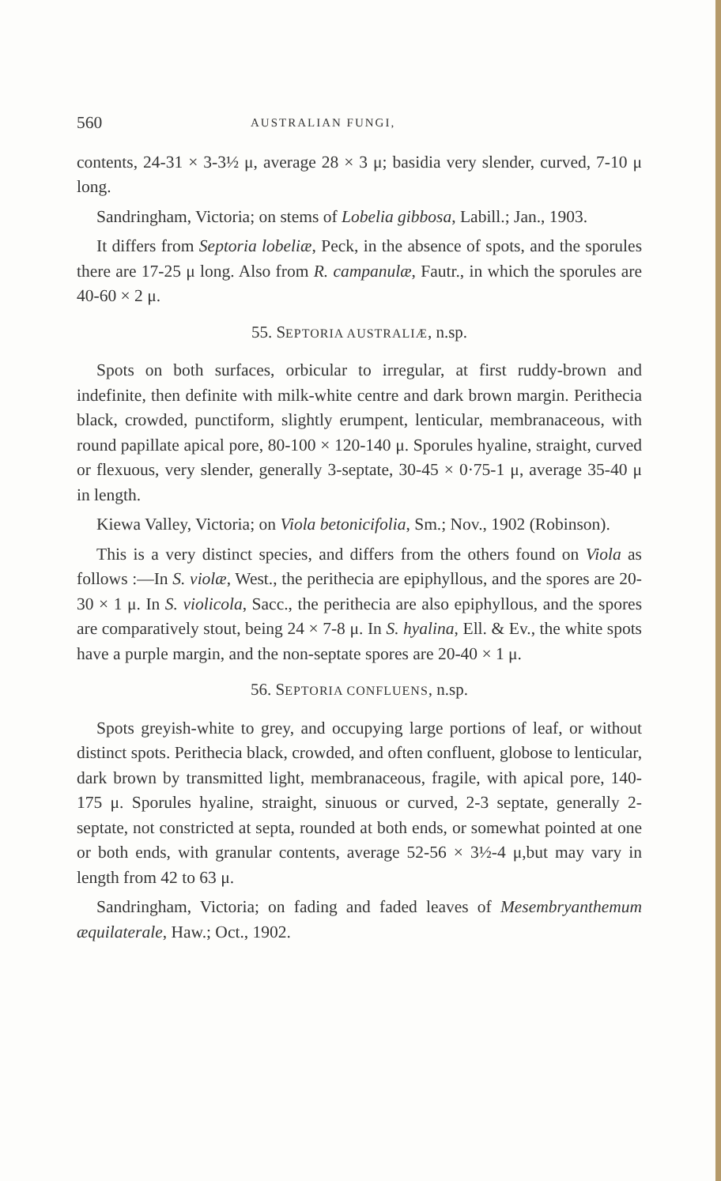560 AUSTRALIAN FUNGI,
contents, 24-31 × 3-3½ μ, average 28 × 3 μ; basidia very slender, curved, 7-10 μ long.
Sandringham, Victoria; on stems of Lobelia gibbosa, Labill.; Jan., 1903.
It differs from Septoria lobeliæ, Peck, in the absence of spots, and the sporules there are 17-25 μ long. Also from R. campanulæ, Fautr., in which the sporules are 40-60 × 2 μ.
55. SEPTORIA AUSTRALIÆ, n.sp.
Spots on both surfaces, orbicular to irregular, at first ruddy-brown and indefinite, then definite with milk-white centre and dark brown margin. Perithecia black, crowded, punctiform, slightly erumpent, lenticular, membranaceous, with round papillate apical pore, 80-100 × 120-140 μ. Sporules hyaline, straight, curved or flexuous, very slender, generally 3-septate, 30-45 × 0·75-1 μ, average 35-40 μ in length.
Kiewa Valley, Victoria; on Viola betonicifolia, Sm.; Nov., 1902 (Robinson).
This is a very distinct species, and differs from the others found on Viola as follows :—In S. violæ, West., the perithecia are epiphyllous, and the spores are 20-30 × 1 μ. In S. violicola, Sacc., the perithecia are also epiphyllous, and the spores are comparatively stout, being 24 × 7-8 μ. In S. hyalina, Ell. & Ev., the white spots have a purple margin, and the non-septate spores are 20-40 × 1 μ.
56. SEPTORIA CONFLUENS, n.sp.
Spots greyish-white to grey, and occupying large portions of leaf, or without distinct spots. Perithecia black, crowded, and often confluent, globose to lenticular, dark brown by transmitted light, membranaceous, fragile, with apical pore, 140-175 μ. Sporules hyaline, straight, sinuous or curved, 2-3 septate, generally 2-septate, not constricted at septa, rounded at both ends, or somewhat pointed at one or both ends, with granular contents, average 52-56 × 3½-4 μ,but may vary in length from 42 to 63 μ.
Sandringham, Victoria; on fading and faded leaves of Mesembryanthemum æquilaterale, Haw.; Oct., 1902.